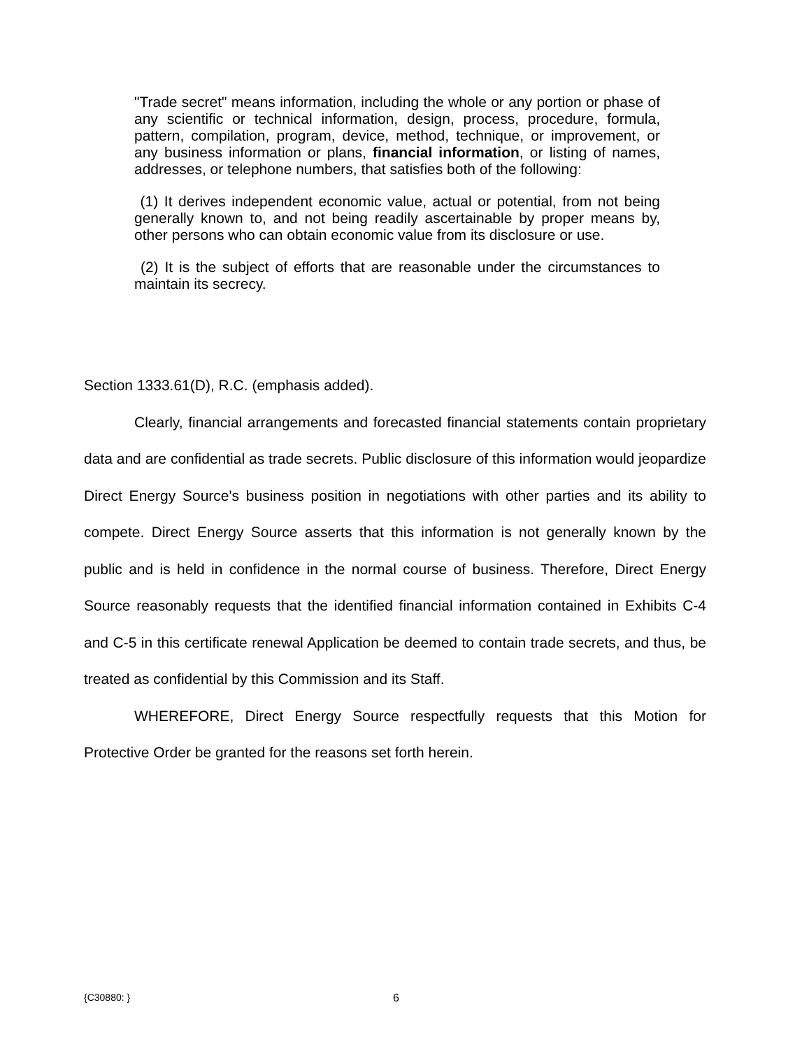"Trade secret" means information, including the whole or any portion or phase of any scientific or technical information, design, process, procedure, formula, pattern, compilation, program, device, method, technique, or improvement, or any business information or plans, financial information, or listing of names, addresses, or telephone numbers, that satisfies both of the following:
(1) It derives independent economic value, actual or potential, from not being generally known to, and not being readily ascertainable by proper means by, other persons who can obtain economic value from its disclosure or use.
(2) It is the subject of efforts that are reasonable under the circumstances to maintain its secrecy.
Section 1333.61(D), R.C. (emphasis added).
Clearly, financial arrangements and forecasted financial statements contain proprietary data and are confidential as trade secrets. Public disclosure of this information would jeopardize Direct Energy Source's business position in negotiations with other parties and its ability to compete. Direct Energy Source asserts that this information is not generally known by the public and is held in confidence in the normal course of business. Therefore, Direct Energy Source reasonably requests that the identified financial information contained in Exhibits C-4 and C-5 in this certificate renewal Application be deemed to contain trade secrets, and thus, be treated as confidential by this Commission and its Staff.
WHEREFORE, Direct Energy Source respectfully requests that this Motion for Protective Order be granted for the reasons set forth herein.
{C30880: } 6